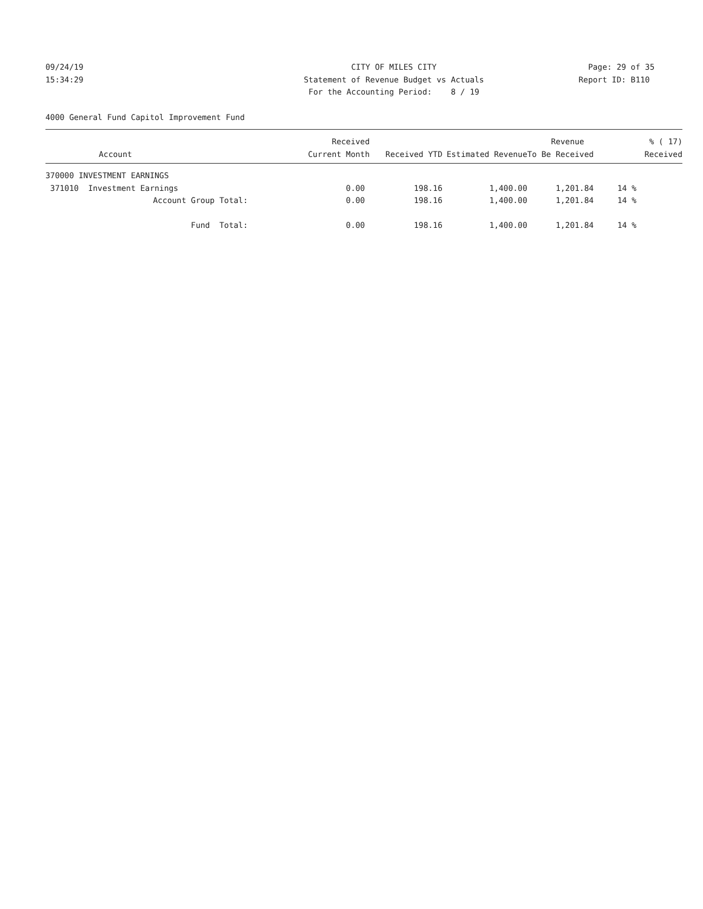09/24/19 15:34:29
CITY OF MILES CITY Statement of Revenue Budget vs Actuals For the Accounting Period: 8 / 19
Page: 29 of 35 Report ID: B110
4000 General Fund Capitol Improvement Fund
| | Received | | | Revenue | % ( 17) |
| --- | --- | --- | --- | --- | --- |
| Account | Current Month | Received YTD | Estimated Revenue | To Be Received | Received |
| 370000 INVESTMENT EARNINGS | | | | | |
| 371010 Investment Earnings | 0.00 | 198.16 | 1,400.00 | 1,201.84 | 14 % |
| Account Group Total: | 0.00 | 198.16 | 1,400.00 | 1,201.84 | 14 % |
| Fund Total: | 0.00 | 198.16 | 1,400.00 | 1,201.84 | 14 % |